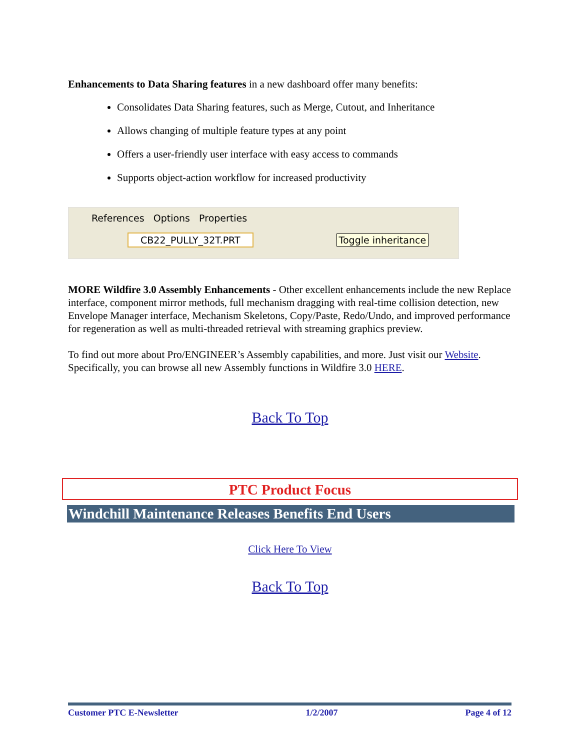Enhancements to Data Sharing features in a new dashboard offer many benefits:
Consolidates Data Sharing features, such as Merge, Cutout, and Inheritance
Allows changing of multiple feature types at any point
Offers a user-friendly user interface with easy access to commands
Supports object-action workflow for increased productivity
References Options Properties
CB22_PULLY_32T.PRT Toggle inheritance
MORE Wildfire 3.0 Assembly Enhancements - Other excellent enhancements include the new Replace interface, component mirror methods, full mechanism dragging with real-time collision detection, new Envelope Manager interface, Mechanism Skeletons, Copy/Paste, Redo/Undo, and improved performance for regeneration as well as multi-threaded retrieval with streaming graphics preview.
To find out more about Pro/ENGINEER’s Assembly capabilities, and more. Just visit our Website. Specifically, you can browse all new Assembly functions in Wildfire 3.0 HERE.
Back To Top
PTC Product Focus
Windchill Maintenance Releases Benefits End Users
Click Here To View
Back To Top
Customer PTC E-Newsletter 1/2/2007 Page 4 of 12